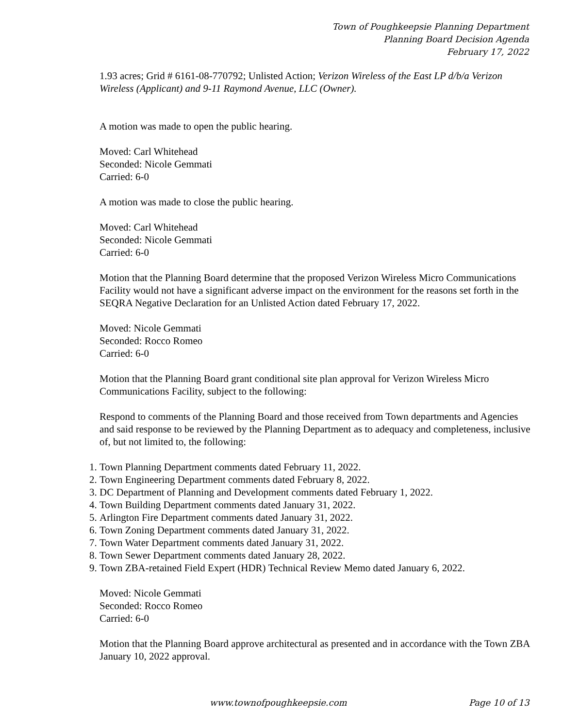Town of Poughkeepsie Planning Department
Planning Board Decision Agenda
February 17, 2022
1.93 acres; Grid # 6161-08-770792; Unlisted Action; Verizon Wireless of the East LP d/b/a Verizon Wireless (Applicant) and 9-11 Raymond Avenue, LLC (Owner).
A motion was made to open the public hearing.
Moved: Carl Whitehead
Seconded: Nicole Gemmati
Carried: 6-0
A motion was made to close the public hearing.
Moved: Carl Whitehead
Seconded: Nicole Gemmati
Carried: 6-0
Motion that the Planning Board determine that the proposed Verizon Wireless Micro Communications Facility would not have a significant adverse impact on the environment for the reasons set forth in the SEQRA Negative Declaration for an Unlisted Action dated February 17, 2022.
Moved: Nicole Gemmati
Seconded: Rocco Romeo
Carried: 6-0
Motion that the Planning Board grant conditional site plan approval for Verizon Wireless Micro Communications Facility, subject to the following:
Respond to comments of the Planning Board and those received from Town departments and Agencies and said response to be reviewed by the Planning Department as to adequacy and completeness, inclusive of, but not limited to, the following:
1. Town Planning Department comments dated February 11, 2022.
2. Town Engineering Department comments dated February 8, 2022.
3. DC Department of Planning and Development comments dated February 1, 2022.
4. Town Building Department comments dated January 31, 2022.
5. Arlington Fire Department comments dated January 31, 2022.
6. Town Zoning Department comments dated January 31, 2022.
7. Town Water Department comments dated January 31, 2022.
8. Town Sewer Department comments dated January 28, 2022.
9. Town ZBA-retained Field Expert (HDR) Technical Review Memo dated January 6, 2022.
Moved: Nicole Gemmati
Seconded: Rocco Romeo
Carried: 6-0
Motion that the Planning Board approve architectural as presented and in accordance with the Town ZBA January 10, 2022 approval.
www.townofpoughkeepsie.com Page 10 of 13